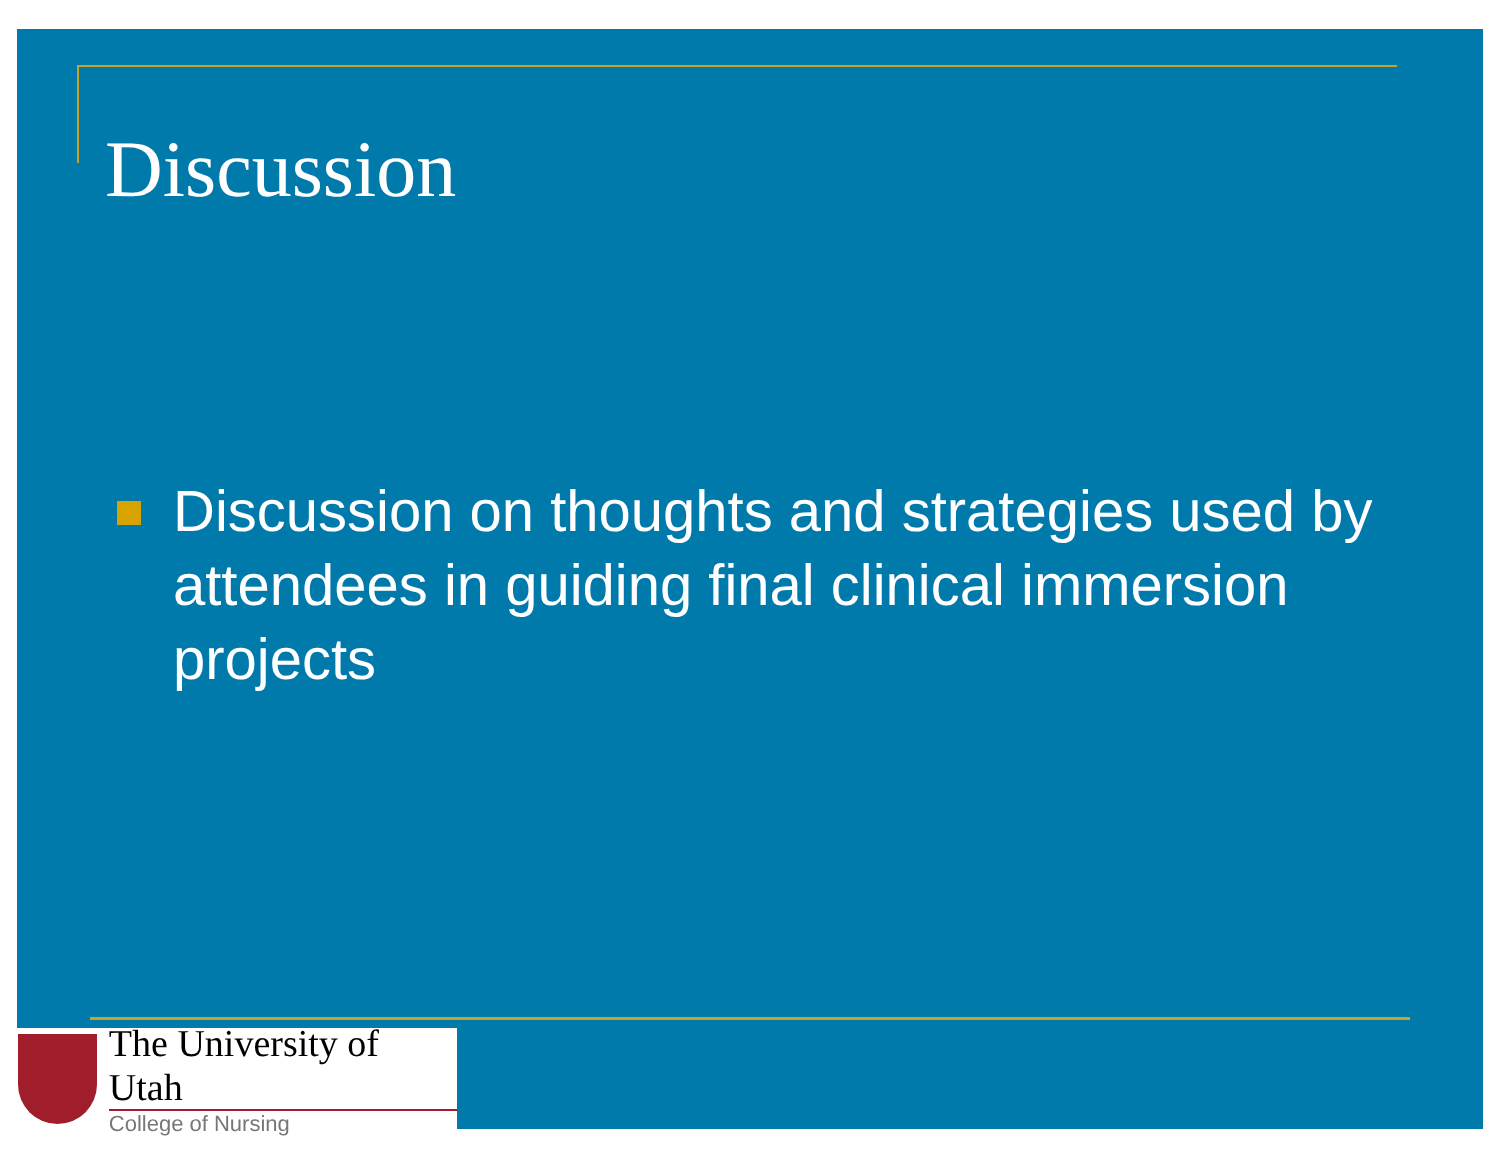Discussion
Discussion on thoughts and strategies used by attendees in guiding final clinical immersion projects
The University of Utah
College of Nursing